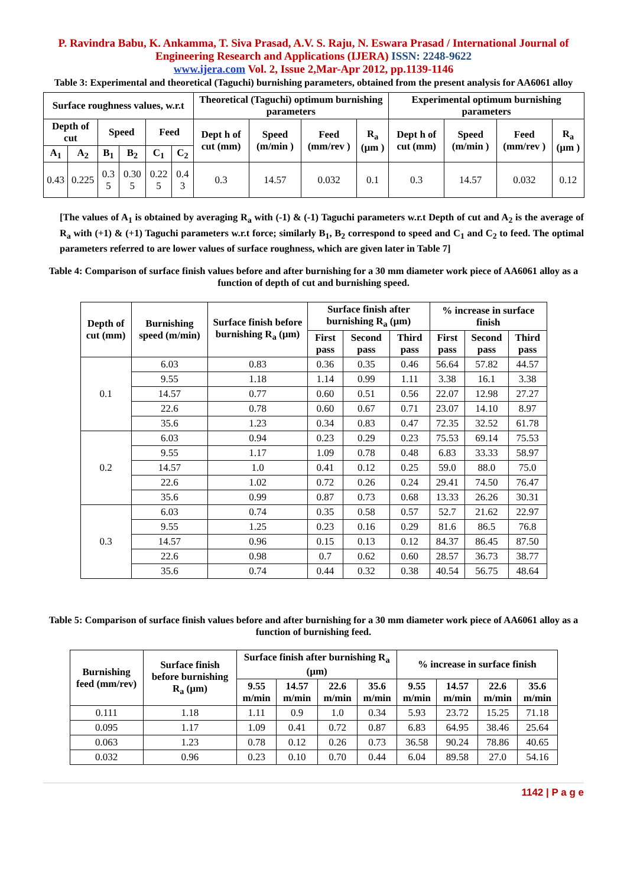P. Ravindra Babu, K. Ankamma, T. Siva Prasad, A.V. S. Raju, N. Eswara Prasad / International Journal of Engineering Research and Applications (IJERA) ISSN: 2248-9622
www.ijera.com Vol. 2, Issue 2,Mar-Apr 2012, pp.1139-1146
Table 3: Experimental and theoretical (Taguchi) burnishing parameters, obtained from the present analysis for AA6061 alloy
| Surface roughness values, w.r.t | | | | | | Theoretical (Taguchi) optimum burnishing parameters | | | | Experimental optimum burnishing parameters | | | |
| --- | --- | --- | --- | --- | --- | --- | --- | --- | --- | --- | --- | --- | --- |
| Depth of cut | | Speed | | Feed | | Dept h of cut (mm) | Speed (m/min ) | Feed (mm/rev ) | R<sub>a</sub> (µm ) | Dept h of cut (mm) | Speed (m/min ) | Feed (mm/rev ) | R<sub>a</sub> (µm ) |
| A<sub>1</sub> | A<sub>2</sub> | B<sub>1</sub> | B<sub>2</sub> | C<sub>1</sub> | C<sub>2</sub> | | | | | | | | |
| 0.43 | 0.225 | 0.3 5 | 0.30 5 | 0.22 5 | 0.4 3 | 0.3 | 14.57 | 0.032 | 0.1 | 0.3 | 14.57 | 0.032 | 0.12 |
[The values of A<sub>1</sub> is obtained by averaging R<sub>a</sub> with (-1) & (-1) Taguchi parameters w.r.t Depth of cut and A<sub>2</sub> is the average of R<sub>a</sub> with (+1) & (+1) Taguchi parameters w.r.t force; similarly B<sub>1</sub>, B<sub>2</sub> correspond to speed and C<sub>1</sub> and C<sub>2</sub> to feed. The optimal parameters referred to are lower values of surface roughness, which are given later in Table 7]
Table 4: Comparison of surface finish values before and after burnishing for a 30 mm diameter work piece of AA6061 alloy as a function of depth of cut and burnishing speed.
| Depth of cut (mm) | Burnishing speed (m/min) | Surface finish before burnishing R<sub>a</sub> (µm) | Surface finish after burnishing R<sub>a</sub> (µm) | | | % increase in surface finish | | |
| --- | --- | --- | --- | --- | --- | --- | --- | --- |
| | | | First pass | Second pass | Third pass | First pass | Second pass | Third pass |
| 0.1 | 6.03 | 0.83 | 0.36 | 0.35 | 0.46 | 56.64 | 57.82 | 44.57 |
| | 9.55 | 1.18 | 1.14 | 0.99 | 1.11 | 3.38 | 16.1 | 3.38 |
| | 14.57 | 0.77 | 0.60 | 0.51 | 0.56 | 22.07 | 12.98 | 27.27 |
| | 22.6 | 0.78 | 0.60 | 0.67 | 0.71 | 23.07 | 14.10 | 8.97 |
| | 35.6 | 1.23 | 0.34 | 0.83 | 0.47 | 72.35 | 32.52 | 61.78 |
| 0.2 | 6.03 | 0.94 | 0.23 | 0.29 | 0.23 | 75.53 | 69.14 | 75.53 |
| | 9.55 | 1.17 | 1.09 | 0.78 | 0.48 | 6.83 | 33.33 | 58.97 |
| | 14.57 | 1.0 | 0.41 | 0.12 | 0.25 | 59.0 | 88.0 | 75.0 |
| | 22.6 | 1.02 | 0.72 | 0.26 | 0.24 | 29.41 | 74.50 | 76.47 |
| | 35.6 | 0.99 | 0.87 | 0.73 | 0.68 | 13.33 | 26.26 | 30.31 |
| 0.3 | 6.03 | 0.74 | 0.35 | 0.58 | 0.57 | 52.7 | 21.62 | 22.97 |
| | 9.55 | 1.25 | 0.23 | 0.16 | 0.29 | 81.6 | 86.5 | 76.8 |
| | 14.57 | 0.96 | 0.15 | 0.13 | 0.12 | 84.37 | 86.45 | 87.50 |
| | 22.6 | 0.98 | 0.7 | 0.62 | 0.60 | 28.57 | 36.73 | 38.77 |
| | 35.6 | 0.74 | 0.44 | 0.32 | 0.38 | 40.54 | 56.75 | 48.64 |
Table 5: Comparison of surface finish values before and after burnishing for a 30 mm diameter work piece of AA6061 alloy as a function of burnishing feed.
| Burnishing feed (mm/rev) | Surface finish before burnishing R<sub>a</sub> (µm) | Surface finish after burnishing R<sub>a</sub> (µm) | | | | % increase in surface finish | | | |
| --- | --- | --- | --- | --- | --- | --- | --- | --- | --- |
| | | 9.55 m/min | 14.57 m/min | 22.6 m/min | 35.6 m/min | 9.55 m/min | 14.57 m/min | 22.6 m/min | 35.6 m/min |
| 0.111 | 1.18 | 1.11 | 0.9 | 1.0 | 0.34 | 5.93 | 23.72 | 15.25 | 71.18 |
| 0.095 | 1.17 | 1.09 | 0.41 | 0.72 | 0.87 | 6.83 | 64.95 | 38.46 | 25.64 |
| 0.063 | 1.23 | 0.78 | 0.12 | 0.26 | 0.73 | 36.58 | 90.24 | 78.86 | 40.65 |
| 0.032 | 0.96 | 0.23 | 0.10 | 0.70 | 0.44 | 6.04 | 89.58 | 27.0 | 54.16 |
1142 | P a g e